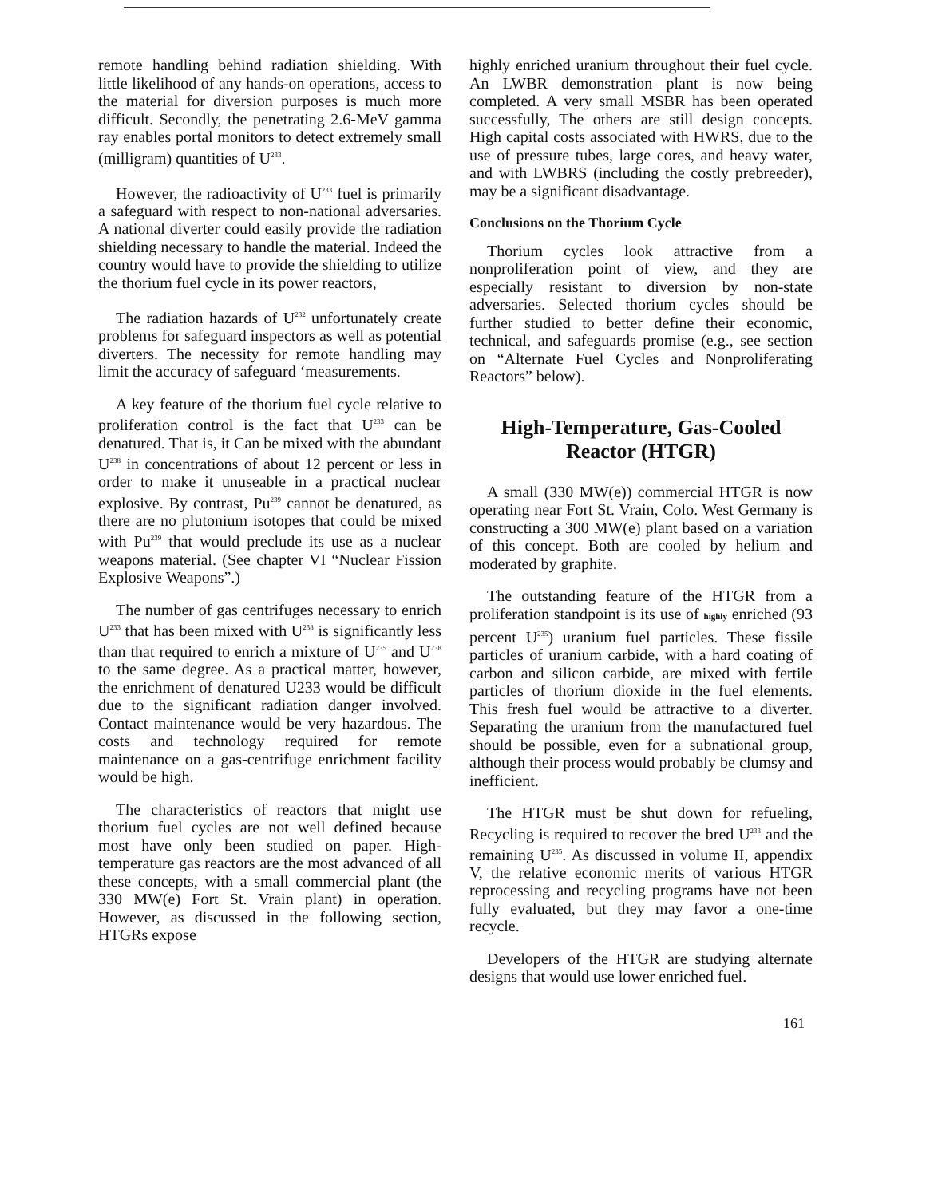remote handling behind radiation shielding. With little likelihood of any hands-on operations, access to the material for diversion purposes is much more difficult. Secondly, the penetrating 2.6-MeV gamma ray enables portal monitors to detect extremely small (milligram) quantities of U<sup>233</sup>.
However, the radioactivity of U<sup>233</sup> fuel is primarily a safeguard with respect to non-national adversaries. A national diverter could easily provide the radiation shielding necessary to handle the material. Indeed the country would have to provide the shielding to utilize the thorium fuel cycle in its power reactors,
The radiation hazards of U<sup>232</sup> unfortunately create problems for safeguard inspectors as well as potential diverters. The necessity for remote handling may limit the accuracy of safeguard ‘measurements.
A key feature of the thorium fuel cycle relative to proliferation control is the fact that U<sup>233</sup> can be denatured. That is, it Can be mixed with the abundant U<sup>238</sup> in concentrations of about 12 percent or less in order to make it unuseable in a practical nuclear explosive. By contrast, Pu<sup>239</sup> cannot be denatured, as there are no plutonium isotopes that could be mixed with Pu<sup>239</sup> that would preclude its use as a nuclear weapons material. (See chapter VI “Nuclear Fission Explosive Weapons”.)
The number of gas centrifuges necessary to enrich U<sup>233</sup> that has been mixed with U<sup>238</sup> is significantly less than that required to enrich a mixture of U<sup>235</sup> and U<sup>238</sup> to the same degree. As a practical matter, however, the enrichment of denatured U233 would be difficult due to the significant radiation danger involved. Contact maintenance would be very hazardous. The costs and technology required for remote maintenance on a gas-centrifuge enrichment facility would be high.
The characteristics of reactors that might use thorium fuel cycles are not well defined because most have only been studied on paper. High-temperature gas reactors are the most advanced of all these concepts, with a small commercial plant (the 330 MW(e) Fort St. Vrain plant) in operation. However, as discussed in the following section, HTGRs expose
highly enriched uranium throughout their fuel cycle. An LWBR demonstration plant is now being completed. A very small MSBR has been operated successfully, The others are still design concepts. High capital costs associated with HWRS, due to the use of pressure tubes, large cores, and heavy water, and with LWBRS (including the costly prebreeder), may be a significant disadvantage.
Conclusions on the Thorium Cycle
Thorium cycles look attractive from a nonproliferation point of view, and they are especially resistant to diversion by non-state adversaries. Selected thorium cycles should be further studied to better define their economic, technical, and safeguards promise (e.g., see section on “Alternate Fuel Cycles and Nonproliferating Reactors” below).
High-Temperature, Gas-Cooled Reactor (HTGR)
A small (330 MW(e)) commercial HTGR is now operating near Fort St. Vrain, Colo. West Germany is constructing a 300 MW(e) plant based on a variation of this concept. Both are cooled by helium and moderated by graphite.
The outstanding feature of the HTGR from a proliferation standpoint is its use of highly enriched (93 percent U<sup>235</sup>) uranium fuel particles. These fissile particles of uranium carbide, with a hard coating of carbon and silicon carbide, are mixed with fertile particles of thorium dioxide in the fuel elements. This fresh fuel would be attractive to a diverter. Separating the uranium from the manufactured fuel should be possible, even for a subnational group, although their process would probably be clumsy and inefficient.
The HTGR must be shut down for refueling, Recycling is required to recover the bred U<sup>233</sup> and the remaining U<sup>235</sup>. As discussed in volume II, appendix V, the relative economic merits of various HTGR reprocessing and recycling programs have not been fully evaluated, but they may favor a one-time recycle.
Developers of the HTGR are studying alternate designs that would use lower enriched fuel.
161